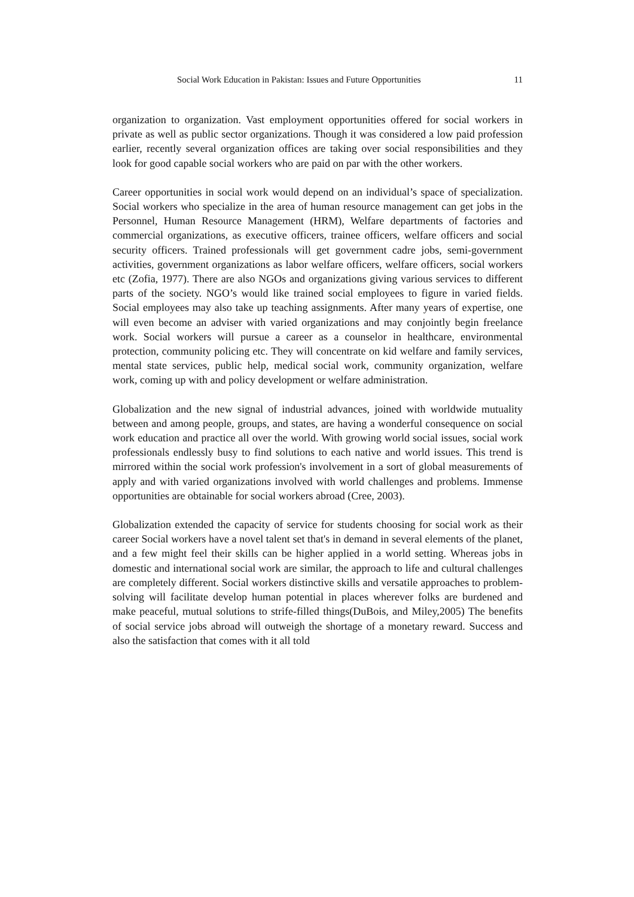Social Work Education in Pakistan: Issues and Future Opportunities 11
organization to organization. Vast employment opportunities offered for social workers in private as well as public sector organizations. Though it was considered a low paid profession earlier, recently several organization offices are taking over social responsibilities and they look for good capable social workers who are paid on par with the other workers.
Career opportunities in social work would depend on an individual’s space of specialization. Social workers who specialize in the area of human resource management can get jobs in the Personnel, Human Resource Management (HRM), Welfare departments of factories and commercial organizations, as executive officers, trainee officers, welfare officers and social security officers. Trained professionals will get government cadre jobs, semi-government activities, government organizations as labor welfare officers, welfare officers, social workers etc (Zofia, 1977). There are also NGOs and organizations giving various services to different parts of the society. NGO’s would like trained social employees to figure in varied fields. Social employees may also take up teaching assignments. After many years of expertise, one will even become an adviser with varied organizations and may conjointly begin freelance work. Social workers will pursue a career as a counselor in healthcare, environmental protection, community policing etc. They will concentrate on kid welfare and family services, mental state services, public help, medical social work, community organization, welfare work, coming up with and policy development or welfare administration.
Globalization and the new signal of industrial advances, joined with worldwide mutuality between and among people, groups, and states, are having a wonderful consequence on social work education and practice all over the world. With growing world social issues, social work professionals endlessly busy to find solutions to each native and world issues. This trend is mirrored within the social work profession's involvement in a sort of global measurements of apply and with varied organizations involved with world challenges and problems. Immense opportunities are obtainable for social workers abroad (Cree, 2003).
Globalization extended the capacity of service for students choosing for social work as their career Social workers have a novel talent set that's in demand in several elements of the planet, and a few might feel their skills can be higher applied in a world setting. Whereas jobs in domestic and international social work are similar, the approach to life and cultural challenges are completely different. Social workers distinctive skills and versatile approaches to problem-solving will facilitate develop human potential in places wherever folks are burdened and make peaceful, mutual solutions to strife-filled things(DuBois, and Miley,2005) The benefits of social service jobs abroad will outweigh the shortage of a monetary reward. Success and also the satisfaction that comes with it all told